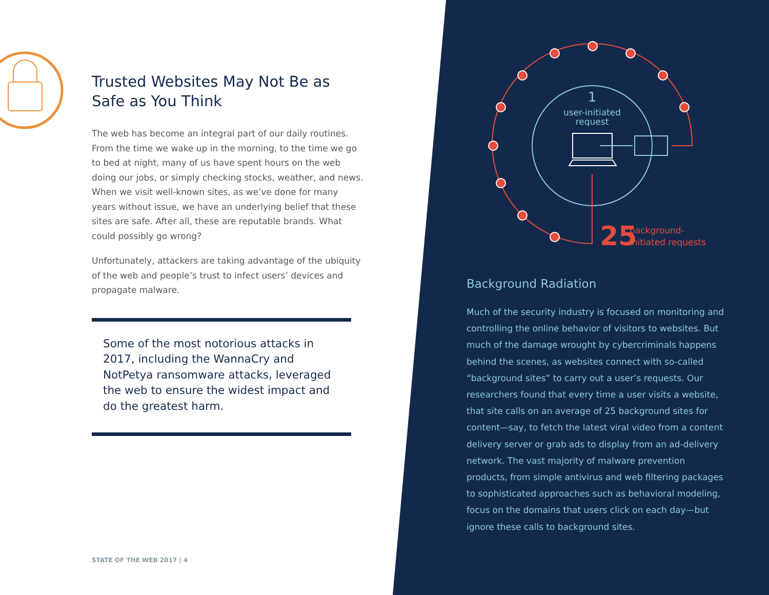1
user-initiated
request
25
background-
initiated requests
Trusted Websites May Not Be as Safe as You Think
The web has become an integral part of our daily routines. From the time we wake up in the morning, to the time we go to bed at night, many of us have spent hours on the web doing our jobs, or simply checking stocks, weather, and news. When we visit well-known sites, as we’ve done for many years without issue, we have an underlying belief that these sites are safe. After all, these are reputable brands. What could possibly go wrong?
Unfortunately, attackers are taking advantage of the ubiquity of the web and people’s trust to infect users’ devices and propagate malware.
Some of the most notorious attacks in 2017, including the WannaCry and NotPetya ransomware attacks, leveraged the web to ensure the widest impact and do the greatest harm.
STATE OF THE WEB 2017 | 4
Background Radiation
Much of the security industry is focused on monitoring and controlling the online behavior of visitors to websites. But much of the damage wrought by cybercriminals happens behind the scenes, as websites connect with so-called “background sites” to carry out a user’s requests. Our researchers found that every time a user visits a website, that site calls on an average of 25 background sites for content—say, to fetch the latest viral video from a content delivery server or grab ads to display from an ad-delivery network. The vast majority of malware preven­tion products, from simple antivirus and web filtering packages to sophisticated approaches such as behavioral modeling, focus on the domains that users click on each day—but ignore these calls to background sites.